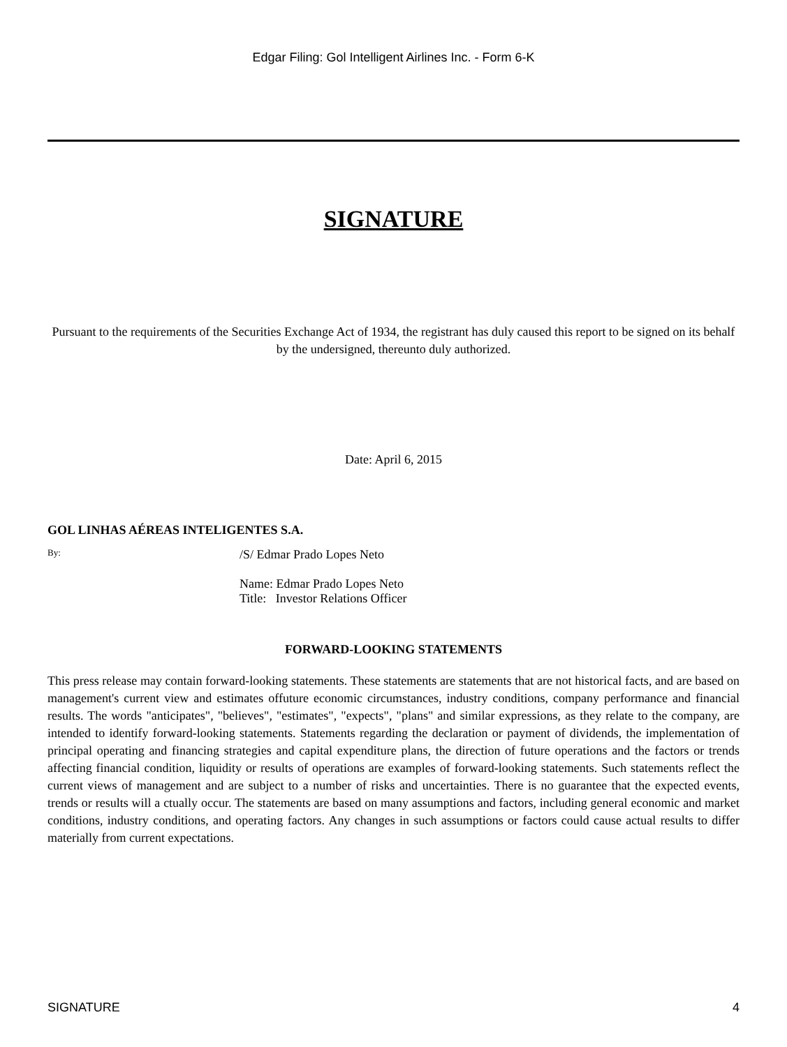Edgar Filing: Gol Intelligent Airlines Inc. - Form 6-K
SIGNATURE
Pursuant to the requirements of the Securities Exchange Act of 1934, the registrant has duly caused this report to be signed on its behalf by the undersigned, thereunto duly authorized.
Date: April 6, 2015
GOL LINHAS AÉREAS INTELIGENTES S.A.
By:
/S/ Edmar Prado Lopes Neto
Name: Edmar Prado Lopes Neto
Title: Investor Relations Officer
FORWARD-LOOKING STATEMENTS
This press release may contain forward-looking statements. These statements are statements that are not historical facts, and are based on management's current view and estimates offuture economic circumstances, industry conditions, company performance and financial results. The words "anticipates", "believes", "estimates", "expects", "plans" and similar expressions, as they relate to the company, are intended to identify forward-looking statements. Statements regarding the declaration or payment of dividends, the implementation of principal operating and financing strategies and capital expenditure plans, the direction of future operations and the factors or trends affecting financial condition, liquidity or results of operations are examples of forward-looking statements. Such statements reflect the current views of management and are subject to a number of risks and uncertainties. There is no guarantee that the expected events, trends or results will a ctually occur. The statements are based on many assumptions and factors, including general economic and market conditions, industry conditions, and operating factors. Any changes in such assumptions or factors could cause actual results to differ materially from current expectations.
SIGNATURE 4